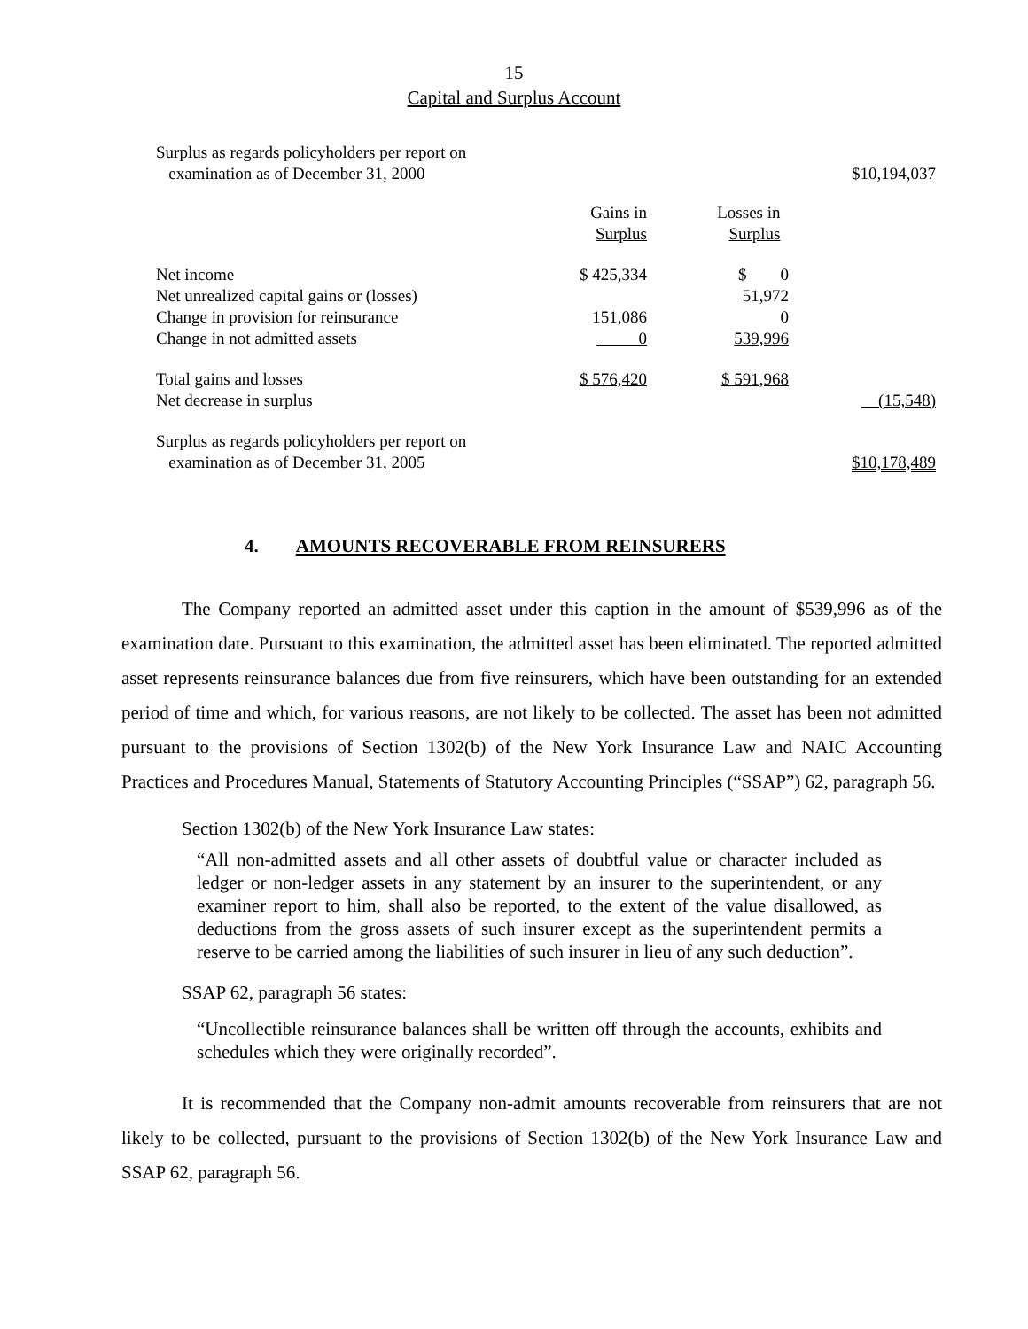15
Capital and Surplus Account
| Surplus as regards policyholders per report on examination as of December 31, 2000 | | | $10,194,037 |
| | Gains in Surplus | Losses in Surplus | |
| Net income | $ 425,334 | $ 0 | |
| Net unrealized capital gains or (losses) | | 51,972 | |
| Change in provision for reinsurance | 151,086 | 0 | |
| Change in not admitted assets | 0 | 539,996 | |
| Total gains and losses | $ 576,420 | $ 591,968 | |
| Net decrease in surplus | | | (15,548) |
| Surplus as regards policyholders per report on examination as of December 31, 2005 | | | $10,178,489 |
4. AMOUNTS RECOVERABLE FROM REINSURERS
The Company reported an admitted asset under this caption in the amount of $539,996 as of the examination date. Pursuant to this examination, the admitted asset has been eliminated. The reported admitted asset represents reinsurance balances due from five reinsurers, which have been outstanding for an extended period of time and which, for various reasons, are not likely to be collected. The asset has been not admitted pursuant to the provisions of Section 1302(b) of the New York Insurance Law and NAIC Accounting Practices and Procedures Manual, Statements of Statutory Accounting Principles (“SSAP”) 62, paragraph 56.
Section 1302(b) of the New York Insurance Law states:
“All non-admitted assets and all other assets of doubtful value or character included as ledger or non-ledger assets in any statement by an insurer to the superintendent, or any examiner report to him, shall also be reported, to the extent of the value disallowed, as deductions from the gross assets of such insurer except as the superintendent permits a reserve to be carried among the liabilities of such insurer in lieu of any such deduction”.
SSAP 62, paragraph 56 states:
“Uncollectible reinsurance balances shall be written off through the accounts, exhibits and schedules which they were originally recorded”.
It is recommended that the Company non-admit amounts recoverable from reinsurers that are not likely to be collected, pursuant to the provisions of Section 1302(b) of the New York Insurance Law and SSAP 62, paragraph 56.